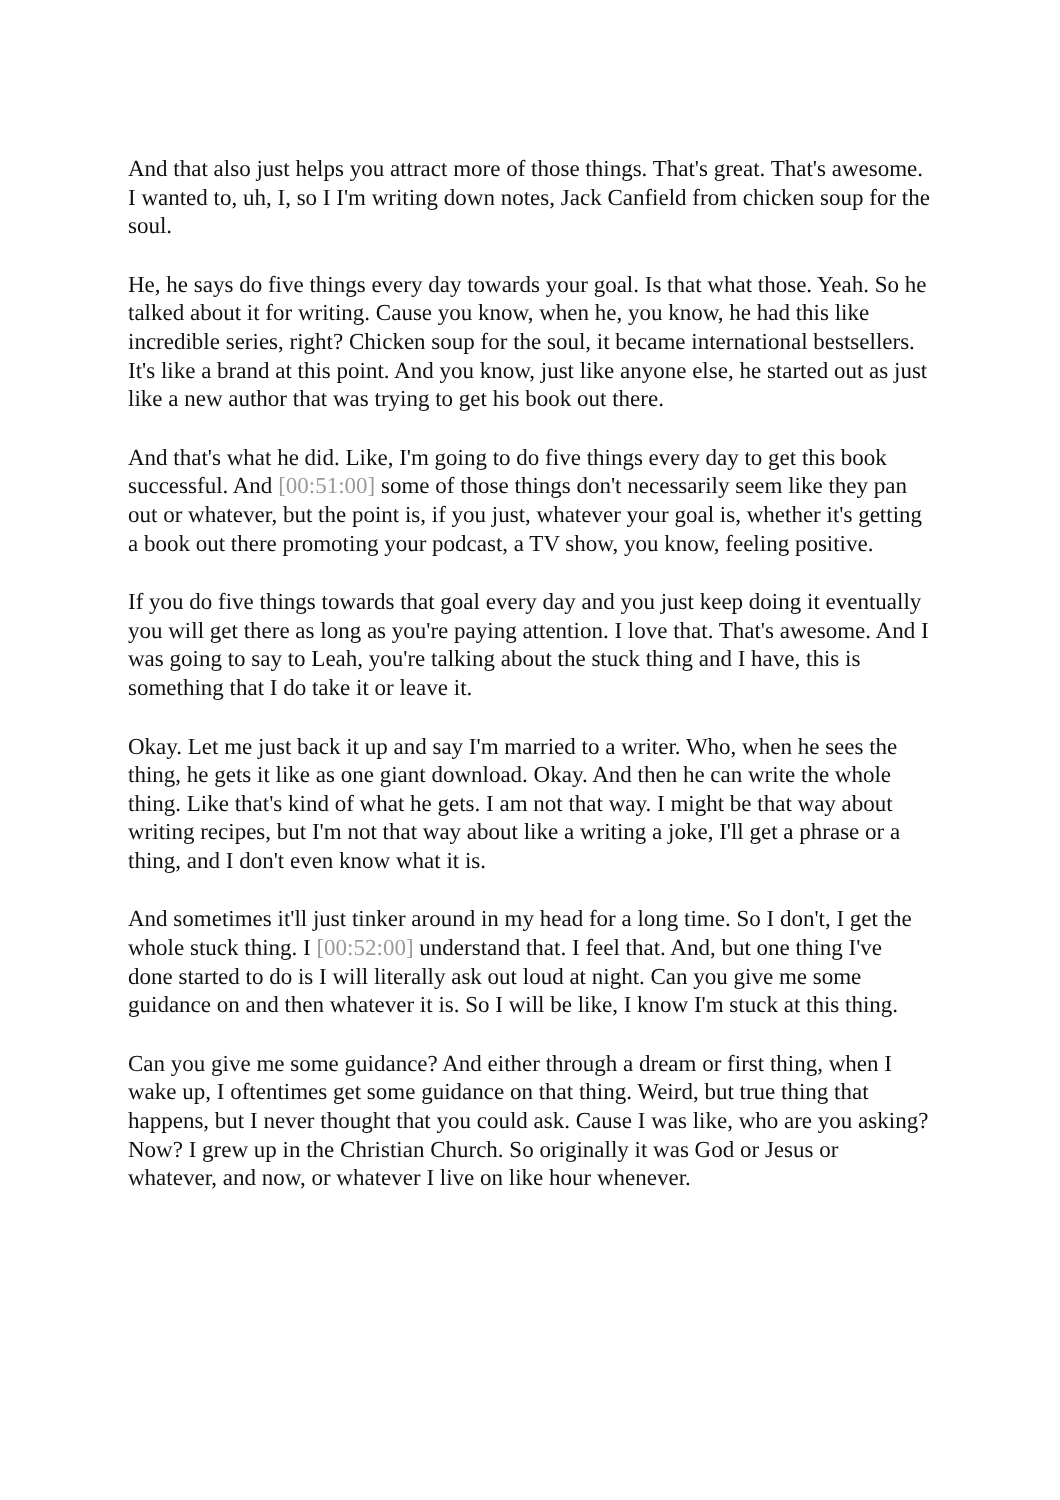And that also just helps you attract more of those things. That's great. That's awesome. I wanted to, uh, I, so I I'm writing down notes, Jack Canfield from chicken soup for the soul.
He, he says do five things every day towards your goal. Is that what those. Yeah. So he talked about it for writing. Cause you know, when he, you know, he had this like incredible series, right? Chicken soup for the soul, it became international bestsellers. It's like a brand at this point. And you know, just like anyone else, he started out as just like a new author that was trying to get his book out there.
And that's what he did. Like, I'm going to do five things every day to get this book successful. And [00:51:00] some of those things don't necessarily seem like they pan out or whatever, but the point is, if you just, whatever your goal is, whether it's getting a book out there promoting your podcast, a TV show, you know, feeling positive.
If you do five things towards that goal every day and you just keep doing it eventually you will get there as long as you're paying attention. I love that. That's awesome. And I was going to say to Leah, you're talking about the stuck thing and I have, this is something that I do take it or leave it.
Okay. Let me just back it up and say I'm married to a writer. Who, when he sees the thing, he gets it like as one giant download. Okay. And then he can write the whole thing. Like that's kind of what he gets. I am not that way. I might be that way about writing recipes, but I'm not that way about like a writing a joke, I'll get a phrase or a thing, and I don't even know what it is.
And sometimes it'll just tinker around in my head for a long time. So I don't, I get the whole stuck thing. I [00:52:00] understand that. I feel that. And, but one thing I've done started to do is I will literally ask out loud at night. Can you give me some guidance on and then whatever it is. So I will be like, I know I'm stuck at this thing.
Can you give me some guidance? And either through a dream or first thing, when I wake up, I oftentimes get some guidance on that thing. Weird, but true thing that happens, but I never thought that you could ask. Cause I was like, who are you asking? Now? I grew up in the Christian Church. So originally it was God or Jesus or whatever, and now, or whatever I live on like hour whenever.